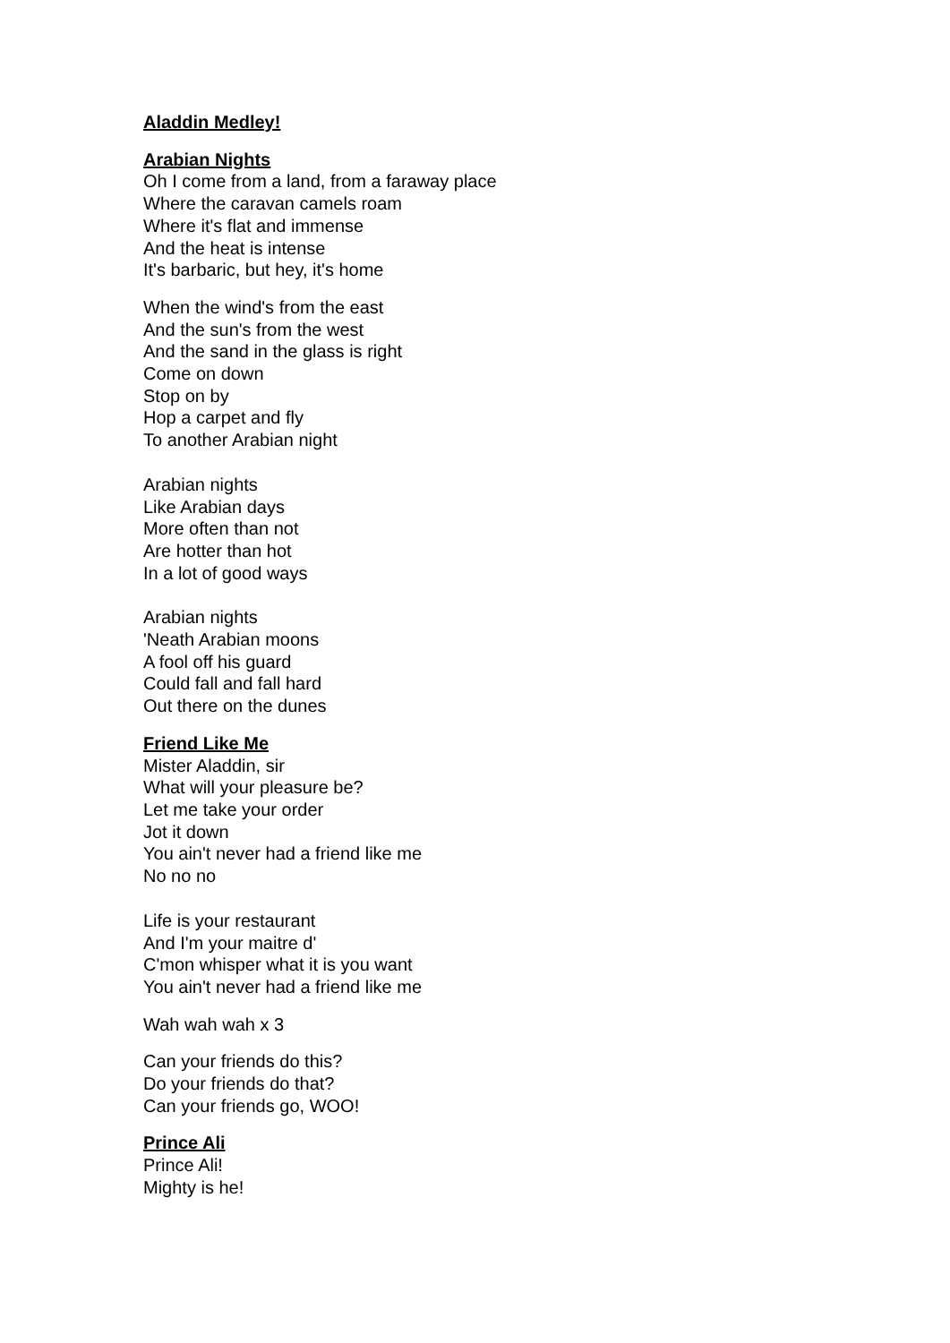Aladdin Medley!
Arabian Nights
Oh I come from a land, from a faraway place
Where the caravan camels roam
Where it's flat and immense
And the heat is intense
It's barbaric, but hey, it's home
When the wind's from the east
And the sun's from the west
And the sand in the glass is right
Come on down
Stop on by
Hop a carpet and fly
To another Arabian night
Arabian nights
Like Arabian days
More often than not
Are hotter than hot
In a lot of good ways
Arabian nights
'Neath Arabian moons
A fool off his guard
Could fall and fall hard
Out there on the dunes
Friend Like Me
Mister Aladdin, sir
What will your pleasure be?
Let me take your order
Jot it down
You ain't never had a friend like me
No no no
Life is your restaurant
And I'm your maitre d'
C'mon whisper what it is you want
You ain't never had a friend like me
Wah wah wah x 3
Can your friends do this?
Do your friends do that?
Can your friends go, WOO!
Prince Ali
Prince Ali!
Mighty is he!